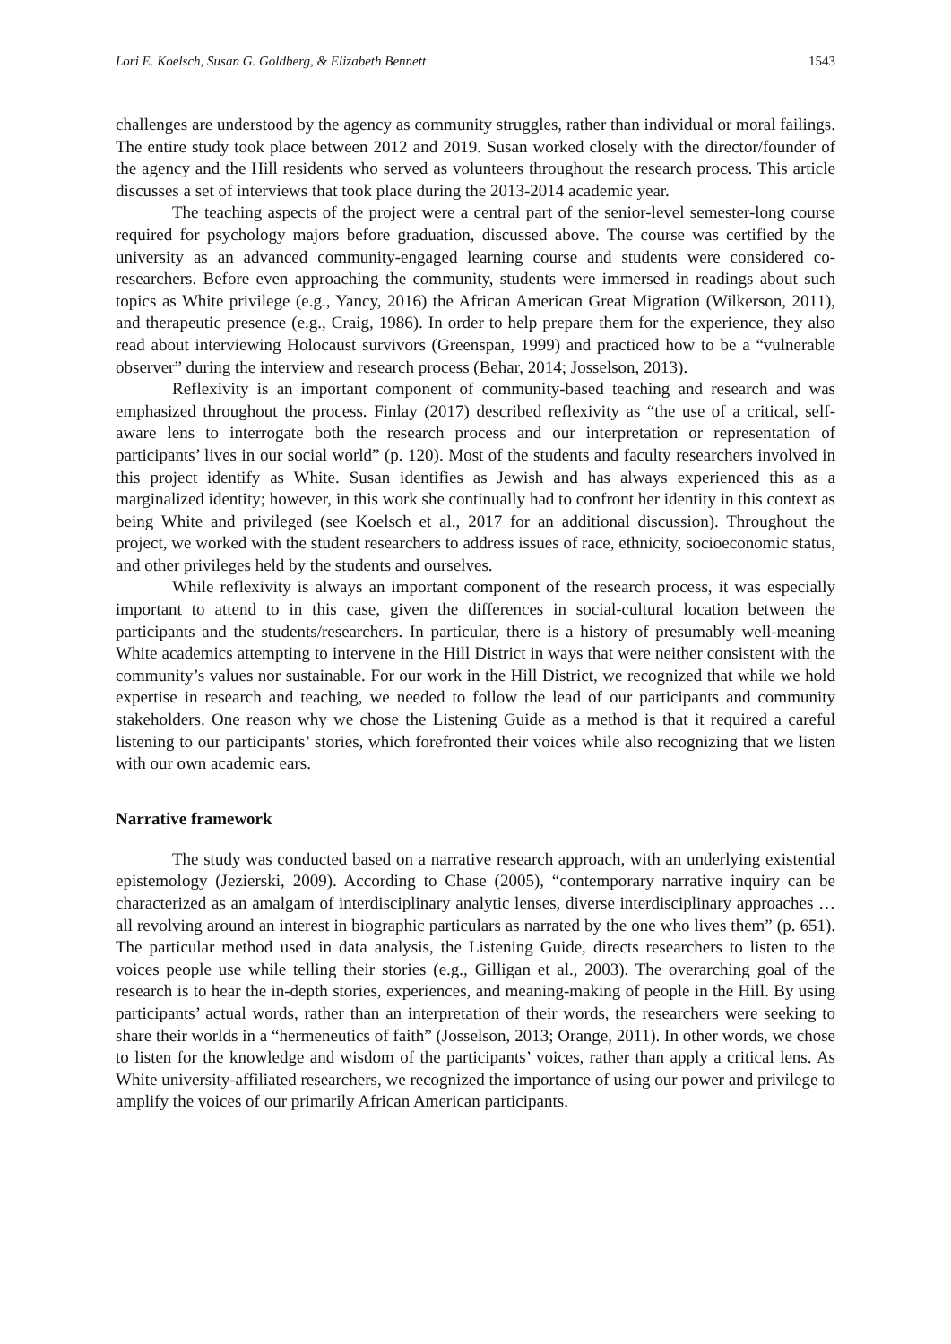Lori E. Koelsch, Susan G. Goldberg, & Elizabeth Bennett 1543
challenges are understood by the agency as community struggles, rather than individual or moral failings. The entire study took place between 2012 and 2019. Susan worked closely with the director/founder of the agency and the Hill residents who served as volunteers throughout the research process. This article discusses a set of interviews that took place during the 2013-2014 academic year.
The teaching aspects of the project were a central part of the senior-level semester-long course required for psychology majors before graduation, discussed above. The course was certified by the university as an advanced community-engaged learning course and students were considered co-researchers. Before even approaching the community, students were immersed in readings about such topics as White privilege (e.g., Yancy, 2016) the African American Great Migration (Wilkerson, 2011), and therapeutic presence (e.g., Craig, 1986). In order to help prepare them for the experience, they also read about interviewing Holocaust survivors (Greenspan, 1999) and practiced how to be a “vulnerable observer” during the interview and research process (Behar, 2014; Josselson, 2013).
Reflexivity is an important component of community-based teaching and research and was emphasized throughout the process. Finlay (2017) described reflexivity as “the use of a critical, self-aware lens to interrogate both the research process and our interpretation or representation of participants’ lives in our social world” (p. 120). Most of the students and faculty researchers involved in this project identify as White. Susan identifies as Jewish and has always experienced this as a marginalized identity; however, in this work she continually had to confront her identity in this context as being White and privileged (see Koelsch et al., 2017 for an additional discussion). Throughout the project, we worked with the student researchers to address issues of race, ethnicity, socioeconomic status, and other privileges held by the students and ourselves.
While reflexivity is always an important component of the research process, it was especially important to attend to in this case, given the differences in social-cultural location between the participants and the students/researchers. In particular, there is a history of presumably well-meaning White academics attempting to intervene in the Hill District in ways that were neither consistent with the community’s values nor sustainable. For our work in the Hill District, we recognized that while we hold expertise in research and teaching, we needed to follow the lead of our participants and community stakeholders. One reason why we chose the Listening Guide as a method is that it required a careful listening to our participants’ stories, which forefronted their voices while also recognizing that we listen with our own academic ears.
Narrative framework
The study was conducted based on a narrative research approach, with an underlying existential epistemology (Jezierski, 2009). According to Chase (2005), “contemporary narrative inquiry can be characterized as an amalgam of interdisciplinary analytic lenses, diverse interdisciplinary approaches …all revolving around an interest in biographic particulars as narrated by the one who lives them” (p. 651). The particular method used in data analysis, the Listening Guide, directs researchers to listen to the voices people use while telling their stories (e.g., Gilligan et al., 2003). The overarching goal of the research is to hear the in-depth stories, experiences, and meaning-making of people in the Hill. By using participants’ actual words, rather than an interpretation of their words, the researchers were seeking to share their worlds in a “hermeneutics of faith” (Josselson, 2013; Orange, 2011). In other words, we chose to listen for the knowledge and wisdom of the participants’ voices, rather than apply a critical lens. As White university-affiliated researchers, we recognized the importance of using our power and privilege to amplify the voices of our primarily African American participants.